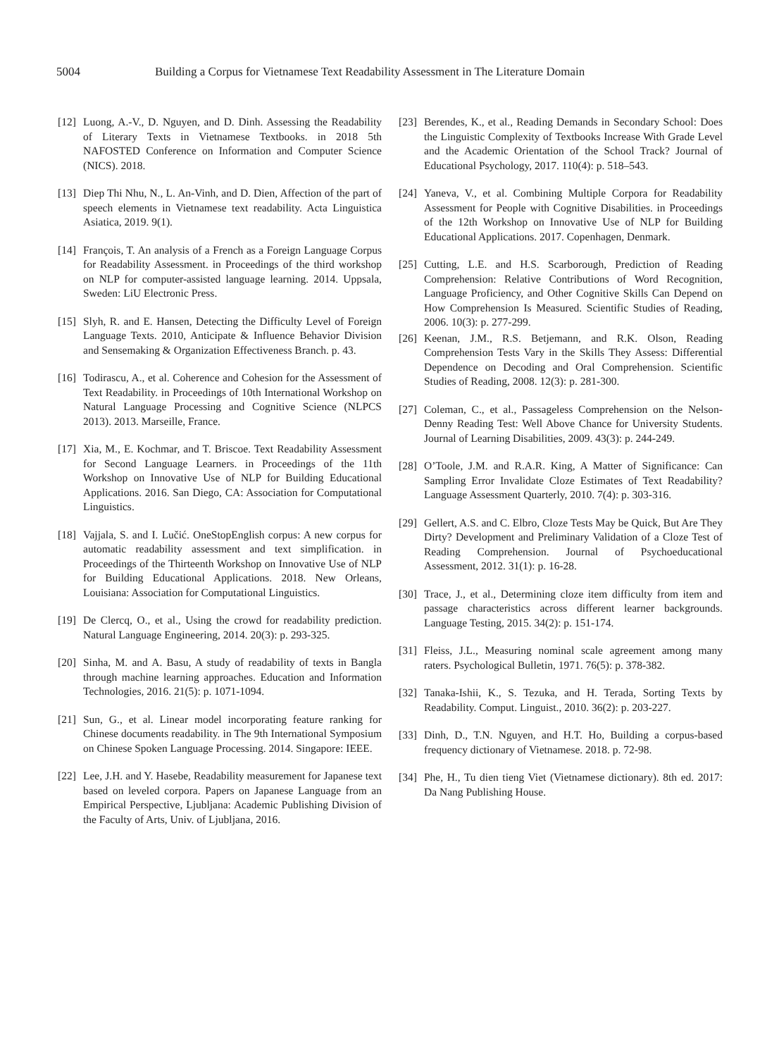5004 Building a Corpus for Vietnamese Text Readability Assessment in The Literature Domain
[12] Luong, A.-V., D. Nguyen, and D. Dinh. Assessing the Readability of Literary Texts in Vietnamese Textbooks. in 2018 5th NAFOSTED Conference on Information and Computer Science (NICS). 2018.
[13] Diep Thi Nhu, N., L. An-Vinh, and D. Dien, Affection of the part of speech elements in Vietnamese text readability. Acta Linguistica Asiatica, 2019. 9(1).
[14] François, T. An analysis of a French as a Foreign Language Corpus for Readability Assessment. in Proceedings of the third workshop on NLP for computer-assisted language learning. 2014. Uppsala, Sweden: LiU Electronic Press.
[15] Slyh, R. and E. Hansen, Detecting the Difficulty Level of Foreign Language Texts. 2010, Anticipate & Influence Behavior Division and Sensemaking & Organization Effectiveness Branch. p. 43.
[16] Todirascu, A., et al. Coherence and Cohesion for the Assessment of Text Readability. in Proceedings of 10th International Workshop on Natural Language Processing and Cognitive Science (NLPCS 2013). 2013. Marseille, France.
[17] Xia, M., E. Kochmar, and T. Briscoe. Text Readability Assessment for Second Language Learners. in Proceedings of the 11th Workshop on Innovative Use of NLP for Building Educational Applications. 2016. San Diego, CA: Association for Computational Linguistics.
[18] Vajjala, S. and I. Lučić. OneStopEnglish corpus: A new corpus for automatic readability assessment and text simplification. in Proceedings of the Thirteenth Workshop on Innovative Use of NLP for Building Educational Applications. 2018. New Orleans, Louisiana: Association for Computational Linguistics.
[19] De Clercq, O., et al., Using the crowd for readability prediction. Natural Language Engineering, 2014. 20(3): p. 293-325.
[20] Sinha, M. and A. Basu, A study of readability of texts in Bangla through machine learning approaches. Education and Information Technologies, 2016. 21(5): p. 1071-1094.
[21] Sun, G., et al. Linear model incorporating feature ranking for Chinese documents readability. in The 9th International Symposium on Chinese Spoken Language Processing. 2014. Singapore: IEEE.
[22] Lee, J.H. and Y. Hasebe, Readability measurement for Japanese text based on leveled corpora. Papers on Japanese Language from an Empirical Perspective, Ljubljana: Academic Publishing Division of the Faculty of Arts, Univ. of Ljubljana, 2016.
[23] Berendes, K., et al., Reading Demands in Secondary School: Does the Linguistic Complexity of Textbooks Increase With Grade Level and the Academic Orientation of the School Track? Journal of Educational Psychology, 2017. 110(4): p. 518–543.
[24] Yaneva, V., et al. Combining Multiple Corpora for Readability Assessment for People with Cognitive Disabilities. in Proceedings of the 12th Workshop on Innovative Use of NLP for Building Educational Applications. 2017. Copenhagen, Denmark.
[25] Cutting, L.E. and H.S. Scarborough, Prediction of Reading Comprehension: Relative Contributions of Word Recognition, Language Proficiency, and Other Cognitive Skills Can Depend on How Comprehension Is Measured. Scientific Studies of Reading, 2006. 10(3): p. 277-299.
[26] Keenan, J.M., R.S. Betjemann, and R.K. Olson, Reading Comprehension Tests Vary in the Skills They Assess: Differential Dependence on Decoding and Oral Comprehension. Scientific Studies of Reading, 2008. 12(3): p. 281-300.
[27] Coleman, C., et al., Passageless Comprehension on the Nelson-Denny Reading Test: Well Above Chance for University Students. Journal of Learning Disabilities, 2009. 43(3): p. 244-249.
[28] O’Toole, J.M. and R.A.R. King, A Matter of Significance: Can Sampling Error Invalidate Cloze Estimates of Text Readability? Language Assessment Quarterly, 2010. 7(4): p. 303-316.
[29] Gellert, A.S. and C. Elbro, Cloze Tests May be Quick, But Are They Dirty? Development and Preliminary Validation of a Cloze Test of Reading Comprehension. Journal of Psychoeducational Assessment, 2012. 31(1): p. 16-28.
[30] Trace, J., et al., Determining cloze item difficulty from item and passage characteristics across different learner backgrounds. Language Testing, 2015. 34(2): p. 151-174.
[31] Fleiss, J.L., Measuring nominal scale agreement among many raters. Psychological Bulletin, 1971. 76(5): p. 378-382.
[32] Tanaka-Ishii, K., S. Tezuka, and H. Terada, Sorting Texts by Readability. Comput. Linguist., 2010. 36(2): p. 203-227.
[33] Dinh, D., T.N. Nguyen, and H.T. Ho, Building a corpus-based frequency dictionary of Vietnamese. 2018. p. 72-98.
[34] Phe, H., Tu dien tieng Viet (Vietnamese dictionary). 8th ed. 2017: Da Nang Publishing House.